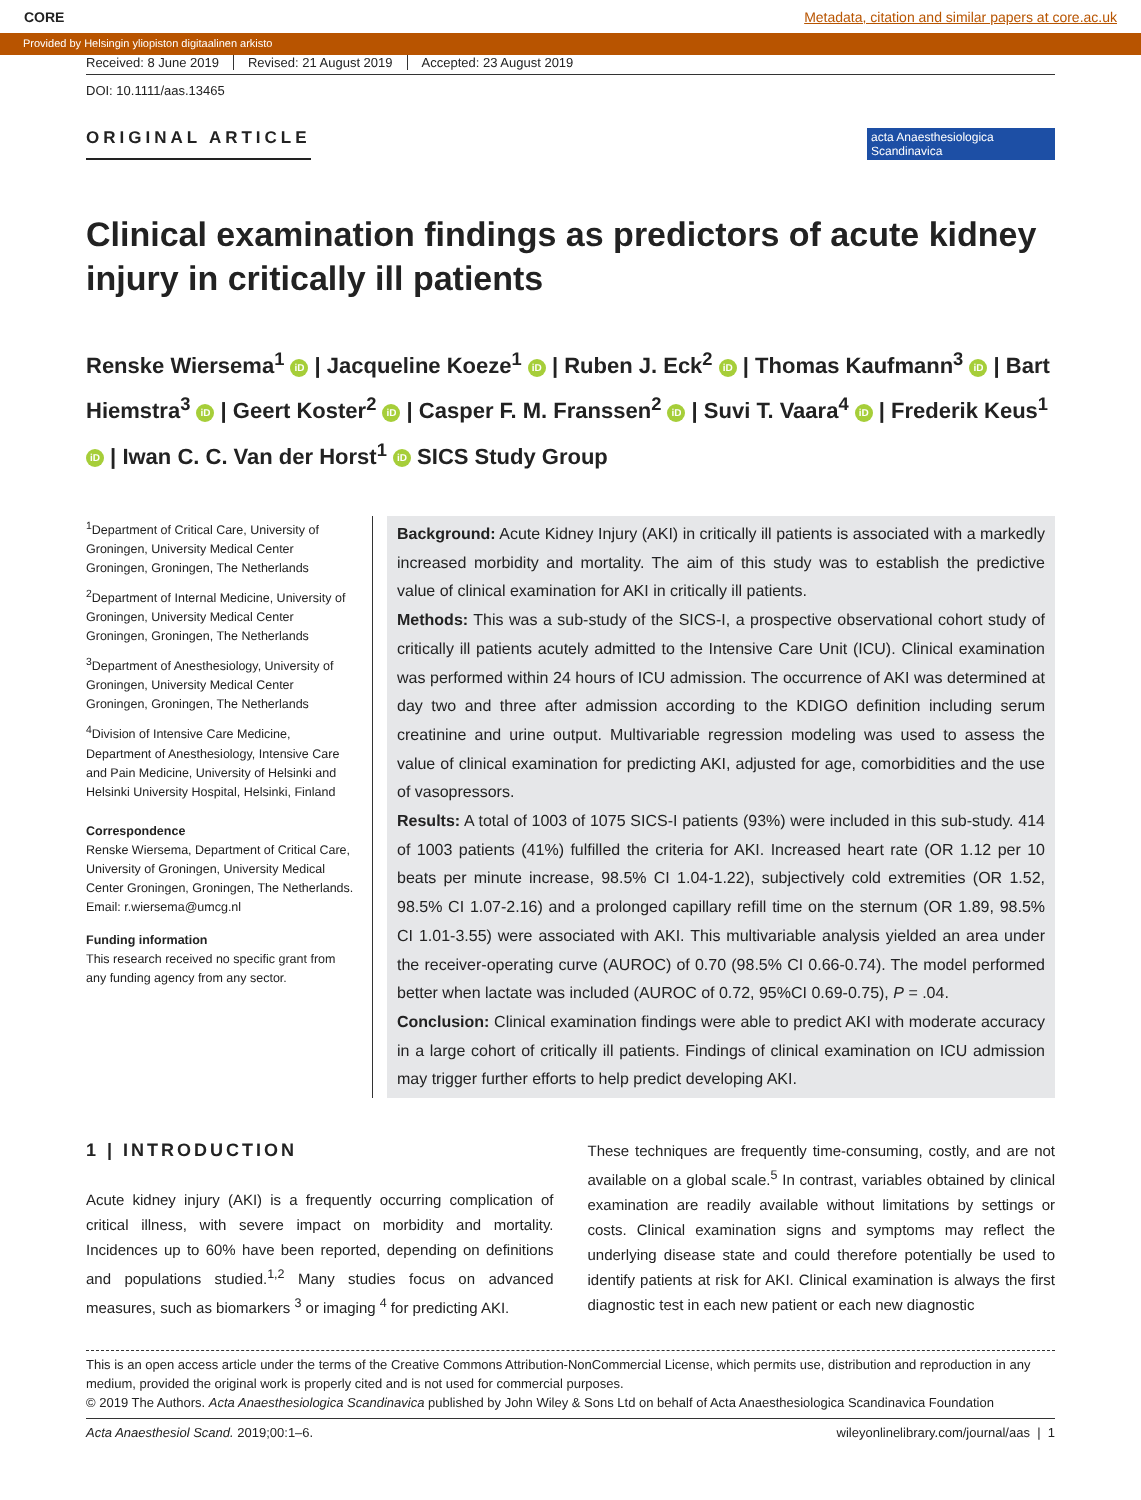CORE Metadata, citation and similar papers at core.ac.uk
Provided by Helsingin yliopiston digitaalinen arkisto
Received: 8 June 2019 Revised: 21 August 2019 Accepted: 23 August 2019
DOI: 10.1111/aas.13465
ORIGINAL ARTICLE
acta Anaesthesiologica Scandinavica
Clinical examination findings as predictors of acute kidney injury in critically ill patients
Renske Wiersema<sup>1</sup> iD | Jacqueline Koeze<sup>1</sup> iD | Ruben J. Eck<sup>2</sup> iD | Thomas Kaufmann<sup>3</sup> iD | Bart Hiemstra<sup>3</sup> iD | Geert Koster<sup>2</sup> iD | Casper F. M. Franssen<sup>2</sup> iD | Suvi T. Vaara<sup>4</sup> iD | Frederik Keus<sup>1</sup> iD | Iwan C. C. Van der Horst<sup>1</sup> iD SICS Study Group
<sup>1</sup> Department of Critical Care, University of Groningen, University Medical Center Groningen, Groningen, The Netherlands
<sup>2</sup> Department of Internal Medicine, University of Groningen, University Medical Center Groningen, Groningen, The Netherlands
<sup>3</sup> Department of Anesthesiology, University of Groningen, University Medical Center Groningen, Groningen, The Netherlands
<sup>4</sup> Division of Intensive Care Medicine, Department of Anesthesiology, Intensive Care and Pain Medicine, University of Helsinki and Helsinki University Hospital, Helsinki, Finland
Correspondence
Renske Wiersema, Department of Critical Care, University of Groningen, University Medical Center Groningen, Groningen, The Netherlands.
Email: r.wiersema@umcg.nl
Funding information
This research received no specific grant from any funding agency from any sector.
Background: Acute Kidney Injury (AKI) in critically ill patients is associated with a markedly increased morbidity and mortality. The aim of this study was to establish the predictive value of clinical examination for AKI in critically ill patients.
Methods: This was a sub-study of the SICS-I, a prospective observational cohort study of critically ill patients acutely admitted to the Intensive Care Unit (ICU). Clinical examination was performed within 24 hours of ICU admission. The occurrence of AKI was determined at day two and three after admission according to the KDIGO definition including serum creatinine and urine output. Multivariable regression modeling was used to assess the value of clinical examination for predicting AKI, adjusted for age, comorbidities and the use of vasopressors.
Results: A total of 1003 of 1075 SICS-I patients (93%) were included in this sub-study. 414 of 1003 patients (41%) fulfilled the criteria for AKI. Increased heart rate (OR 1.12 per 10 beats per minute increase, 98.5% CI 1.04-1.22), subjectively cold extremities (OR 1.52, 98.5% CI 1.07-2.16) and a prolonged capillary refill time on the sternum (OR 1.89, 98.5% CI 1.01-3.55) were associated with AKI. This multivariable analysis yielded an area under the receiver-operating curve (AUROC) of 0.70 (98.5% CI 0.66-0.74). The model performed better when lactate was included (AUROC of 0.72, 95%CI 0.69-0.75), P = .04.
Conclusion: Clinical examination findings were able to predict AKI with moderate accuracy in a large cohort of critically ill patients. Findings of clinical examination on ICU admission may trigger further efforts to help predict developing AKI.
1 | INTRODUCTION
Acute kidney injury (AKI) is a frequently occurring complication of critical illness, with severe impact on morbidity and mortality. Incidences up to 60% have been reported, depending on definitions and populations studied.<sup>1,2</sup> Many studies focus on advanced measures, such as biomarkers <sup>3</sup> or imaging <sup>4</sup> for predicting AKI.
These techniques are frequently time-consuming, costly, and are not available on a global scale.<sup>5</sup> In contrast, variables obtained by clinical examination are readily available without limitations by settings or costs. Clinical examination signs and symptoms may reflect the underlying disease state and could therefore potentially be used to identify patients at risk for AKI. Clinical examination is always the first diagnostic test in each new patient or each new diagnostic
This is an open access article under the terms of the Creative Commons Attribution-NonCommercial License, which permits use, distribution and reproduction in any medium, provided the original work is properly cited and is not used for commercial purposes.
© 2019 The Authors. Acta Anaesthesiologica Scandinavica published by John Wiley & Sons Ltd on behalf of Acta Anaesthesiologica Scandinavica Foundation
Acta Anaesthesiol Scand. 2019;00:1–6. wileyonlinelibrary.com/journal/aas | 1